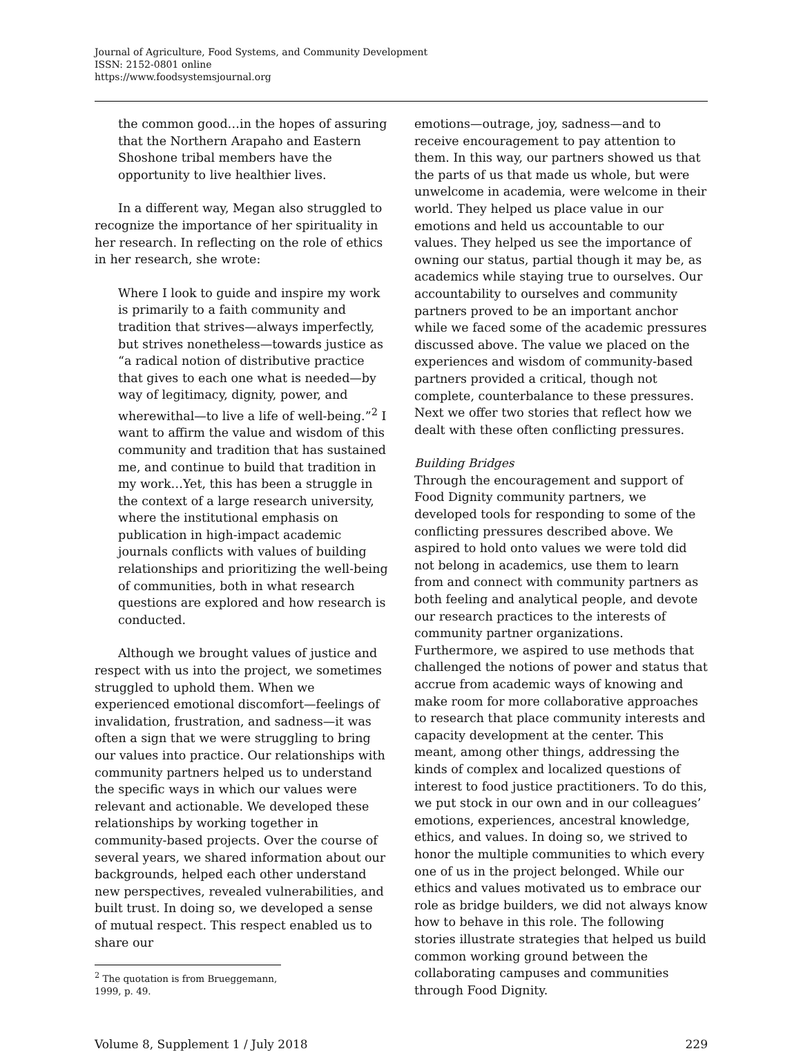Journal of Agriculture, Food Systems, and Community Development
ISSN: 2152-0801 online
https://www.foodsystemsjournal.org
the common good…in the hopes of assuring that the Northern Arapaho and Eastern Shoshone tribal members have the opportunity to live healthier lives.
In a different way, Megan also struggled to recognize the importance of her spirituality in her research. In reflecting on the role of ethics in her research, she wrote:
Where I look to guide and inspire my work is primarily to a faith community and tradition that strives—always imperfectly, but strives nonetheless—towards justice as “a radical notion of distributive practice that gives to each one what is needed—by way of legitimacy, dignity, power, and wherewithal—to live a life of well-being.”<sup>2</sup> I want to affirm the value and wisdom of this community and tradition that has sustained me, and continue to build that tradition in my work…Yet, this has been a struggle in the context of a large research university, where the institutional emphasis on publication in high-impact academic journals conflicts with values of building relationships and prioritizing the well-being of communities, both in what research questions are explored and how research is conducted.
Although we brought values of justice and respect with us into the project, we sometimes struggled to uphold them. When we experienced emotional discomfort—feelings of invalidation, frustration, and sadness—it was often a sign that we were struggling to bring our values into practice. Our relationships with community partners helped us to understand the specific ways in which our values were relevant and actionable. We developed these relationships by working together in community-based projects. Over the course of several years, we shared information about our backgrounds, helped each other understand new perspectives, revealed vulnerabilities, and built trust. In doing so, we developed a sense of mutual respect. This respect enabled us to share our
<sup>2</sup> The quotation is from Brueggemann, 1999, p. 49.
emotions—outrage, joy, sadness—and to receive encouragement to pay attention to them. In this way, our partners showed us that the parts of us that made us whole, but were unwelcome in academia, were welcome in their world. They helped us place value in our emotions and held us accountable to our values. They helped us see the importance of owning our status, partial though it may be, as academics while staying true to ourselves. Our accountability to ourselves and community partners proved to be an important anchor while we faced some of the academic pressures discussed above. The value we placed on the experiences and wisdom of community-based partners provided a critical, though not complete, counterbalance to these pressures. Next we offer two stories that reflect how we dealt with these often conflicting pressures.
Building Bridges
Through the encouragement and support of Food Dignity community partners, we developed tools for responding to some of the conflicting pressures described above. We aspired to hold onto values we were told did not belong in academics, use them to learn from and connect with community partners as both feeling and analytical people, and devote our research practices to the interests of community partner organizations. Furthermore, we aspired to use methods that challenged the notions of power and status that accrue from academic ways of knowing and make room for more collaborative approaches to research that place community interests and capacity development at the center. This meant, among other things, addressing the kinds of complex and localized questions of interest to food justice practitioners. To do this, we put stock in our own and in our colleagues’ emotions, experiences, ancestral knowledge, ethics, and values. In doing so, we strived to honor the multiple communities to which every one of us in the project belonged. While our ethics and values motivated us to embrace our role as bridge builders, we did not always know how to behave in this role. The following stories illustrate strategies that helped us build common working ground between the collaborating campuses and communities through Food Dignity.
Volume 8, Supplement 1 / July 2018 229